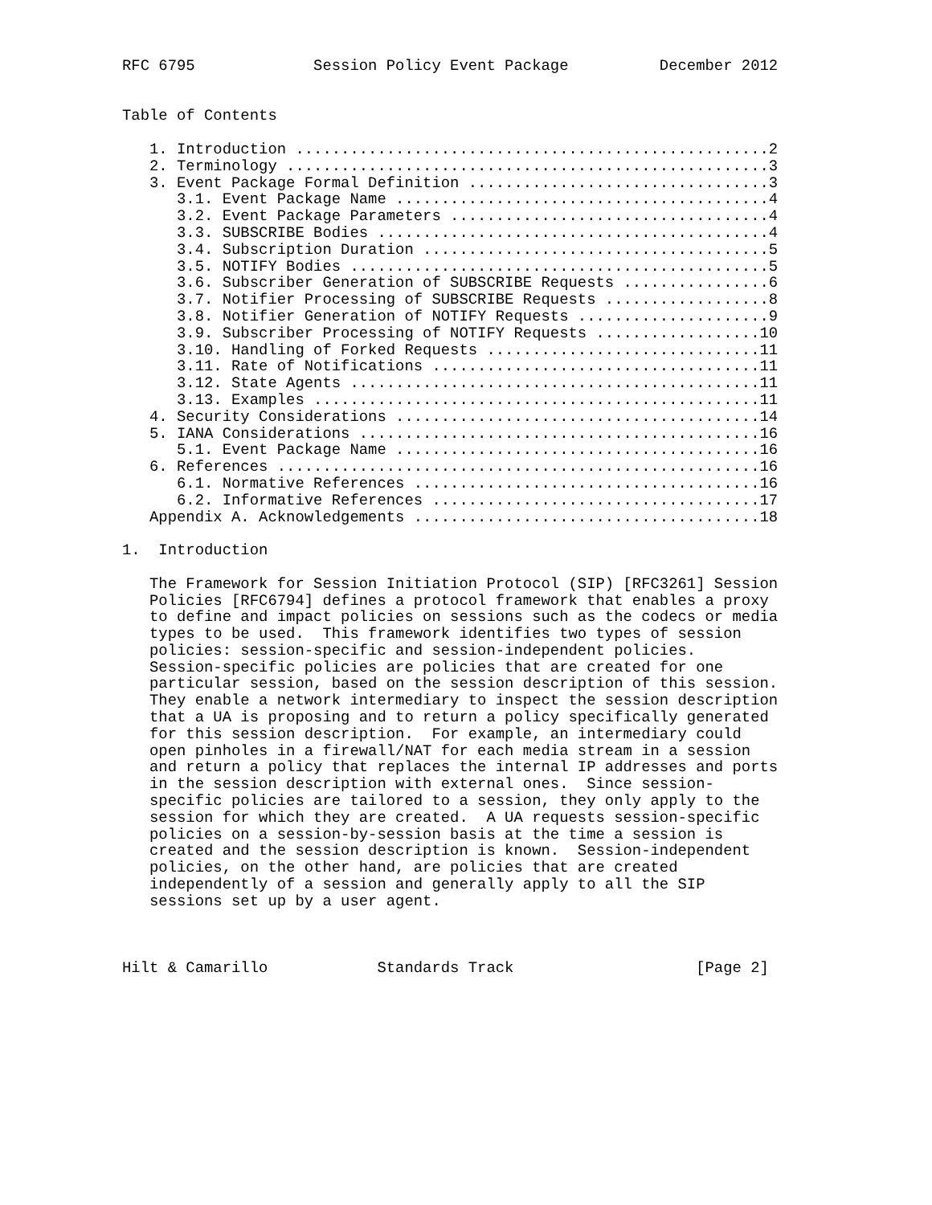RFC 6795             Session Policy Event Package          December 2012


Table of Contents

   1. Introduction ....................................................2
   2. Terminology .....................................................3
   3. Event Package Formal Definition .................................3
      3.1. Event Package Name .........................................4
      3.2. Event Package Parameters ...................................4
      3.3. SUBSCRIBE Bodies ...........................................4
      3.4. Subscription Duration ......................................5
      3.5. NOTIFY Bodies ..............................................5
      3.6. Subscriber Generation of SUBSCRIBE Requests ................6
      3.7. Notifier Processing of SUBSCRIBE Requests ..................8
      3.8. Notifier Generation of NOTIFY Requests .....................9
      3.9. Subscriber Processing of NOTIFY Requests ..................10
      3.10. Handling of Forked Requests ..............................11
      3.11. Rate of Notifications ....................................11
      3.12. State Agents .............................................11
      3.13. Examples .................................................11
   4. Security Considerations ........................................14
   5. IANA Considerations ............................................16
      5.1. Event Package Name ........................................16
   6. References .....................................................16
      6.1. Normative References ......................................16
      6.2. Informative References ....................................17
   Appendix A. Acknowledgements ......................................18

1.  Introduction

   The Framework for Session Initiation Protocol (SIP) [RFC3261] Session
   Policies [RFC6794] defines a protocol framework that enables a proxy
   to define and impact policies on sessions such as the codecs or media
   types to be used.  This framework identifies two types of session
   policies: session-specific and session-independent policies.
   Session-specific policies are policies that are created for one
   particular session, based on the session description of this session.
   They enable a network intermediary to inspect the session description
   that a UA is proposing and to return a policy specifically generated
   for this session description.  For example, an intermediary could
   open pinholes in a firewall/NAT for each media stream in a session
   and return a policy that replaces the internal IP addresses and ports
   in the session description with external ones.  Since session-
   specific policies are tailored to a session, they only apply to the
   session for which they are created.  A UA requests session-specific
   policies on a session-by-session basis at the time a session is
   created and the session description is known.  Session-independent
   policies, on the other hand, are policies that are created
   independently of a session and generally apply to all the SIP
   sessions set up by a user agent.



Hilt & Camarillo            Standards Track                    [Page 2]